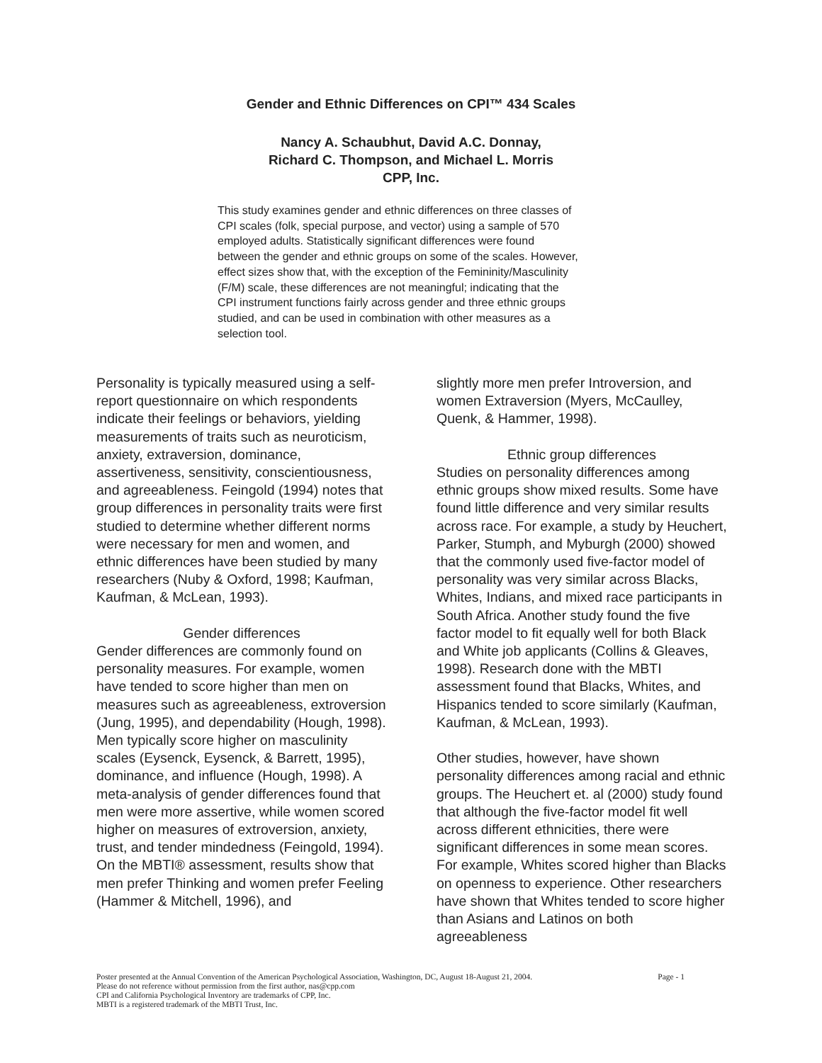Gender and Ethnic Differences on CPI™ 434 Scales
Nancy A. Schaubhut, David A.C. Donnay,
Richard C. Thompson, and Michael L. Morris
CPP, Inc.
This study examines gender and ethnic differences on three classes of CPI scales (folk, special purpose, and vector) using a sample of 570 employed adults. Statistically significant differences were found between the gender and ethnic groups on some of the scales. However, effect sizes show that, with the exception of the Femininity/Masculinity (F/M) scale, these differences are not meaningful; indicating that the CPI instrument functions fairly across gender and three ethnic groups studied, and can be used in combination with other measures as a selection tool.
Personality is typically measured using a self-report questionnaire on which respondents indicate their feelings or behaviors, yielding measurements of traits such as neuroticism, anxiety, extraversion, dominance, assertiveness, sensitivity, conscientiousness, and agreeableness. Feingold (1994) notes that group differences in personality traits were first studied to determine whether different norms were necessary for men and women, and ethnic differences have been studied by many researchers (Nuby & Oxford, 1998; Kaufman, Kaufman, & McLean, 1993).
Gender differences
Gender differences are commonly found on personality measures. For example, women have tended to score higher than men on measures such as agreeableness, extroversion (Jung, 1995), and dependability (Hough, 1998). Men typically score higher on masculinity scales (Eysenck, Eysenck, & Barrett, 1995), dominance, and influence (Hough, 1998). A meta-analysis of gender differences found that men were more assertive, while women scored higher on measures of extroversion, anxiety, trust, and tender mindedness (Feingold, 1994). On the MBTI® assessment, results show that men prefer Thinking and women prefer Feeling (Hammer & Mitchell, 1996), and
slightly more men prefer Introversion, and women Extraversion (Myers, McCaulley, Quenk, & Hammer, 1998).
Ethnic group differences
Studies on personality differences among ethnic groups show mixed results. Some have found little difference and very similar results across race. For example, a study by Heuchert, Parker, Stumph, and Myburgh (2000) showed that the commonly used five-factor model of personality was very similar across Blacks, Whites, Indians, and mixed race participants in South Africa. Another study found the five factor model to fit equally well for both Black and White job applicants (Collins & Gleaves, 1998). Research done with the MBTI assessment found that Blacks, Whites, and Hispanics tended to score similarly (Kaufman, Kaufman, & McLean, 1993).
Other studies, however, have shown personality differences among racial and ethnic groups. The Heuchert et. al (2000) study found that although the five-factor model fit well across different ethnicities, there were significant differences in some mean scores. For example, Whites scored higher than Blacks on openness to experience. Other researchers have shown that Whites tended to score higher than Asians and Latinos on both agreeableness
Poster presented at the Annual Convention of the American Psychological Association, Washington, DC, August 18-August 21, 2004. Page - 1
Please do not reference without permission from the first author, nas@cpp.com
CPI and California Psychological Inventory are trademarks of CPP, Inc.
MBTI is a registered trademark of the MBTI Trust, Inc.